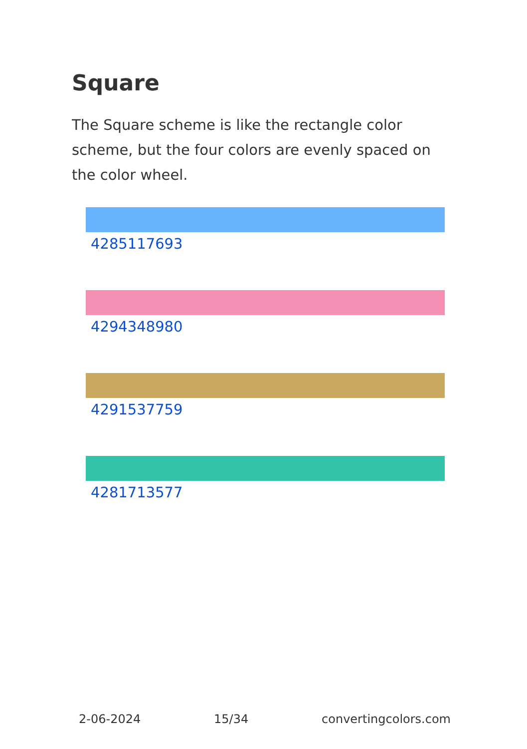Square
The Square scheme is like the rectangle color scheme, but the four colors are evenly spaced on the color wheel.
4285117693
4294348980
4291537759
4281713577
2-06-2024 15/34 convertingcolors.com